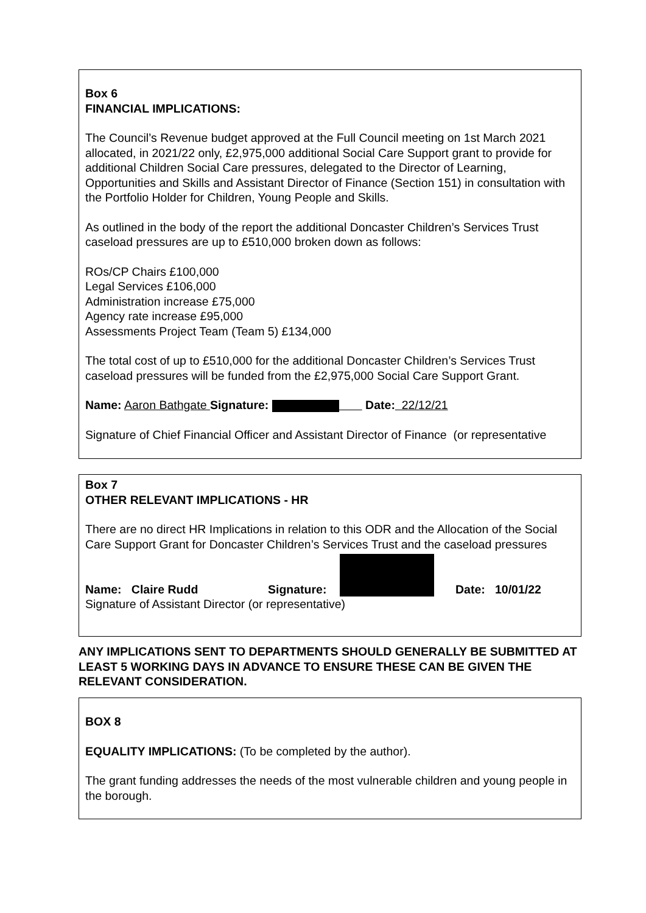Box 6
FINANCIAL IMPLICATIONS:
The Council’s Revenue budget approved at the Full Council meeting on 1st March 2021 allocated, in 2021/22 only, £2,975,000 additional Social Care Support grant to provide for additional Children Social Care pressures, delegated to the Director of Learning, Opportunities and Skills and Assistant Director of Finance (Section 151) in consultation with the Portfolio Holder for Children, Young People and Skills.
As outlined in the body of the report the additional Doncaster Children’s Services Trust caseload pressures are up to £510,000 broken down as follows:
ROs/CP Chairs £100,000
Legal Services £106,000
Administration increase £75,000
Agency rate increase £95,000
Assessments Project Team (Team 5) £134,000
The total cost of up to £510,000 for the additional Doncaster Children’s Services Trust caseload pressures will be funded from the £2,975,000 Social Care Support Grant.
Name: Aaron Bathgate Signature: Date: 22/12/21
Signature of Chief Financial Officer and Assistant Director of Finance (or representative
Box 7
OTHER RELEVANT IMPLICATIONS - HR
There are no direct HR Implications in relation to this ODR and the Allocation of the Social Care Support Grant for Doncaster Children’s Services Trust and the caseload pressures
Name: Claire Rudd Signature: Date: 10/01/22
Signature of Assistant Director (or representative)
ANY IMPLICATIONS SENT TO DEPARTMENTS SHOULD GENERALLY BE SUBMITTED AT LEAST 5 WORKING DAYS IN ADVANCE TO ENSURE THESE CAN BE GIVEN THE RELEVANT CONSIDERATION.
BOX 8
EQUALITY IMPLICATIONS: (To be completed by the author).
The grant funding addresses the needs of the most vulnerable children and young people in the borough.